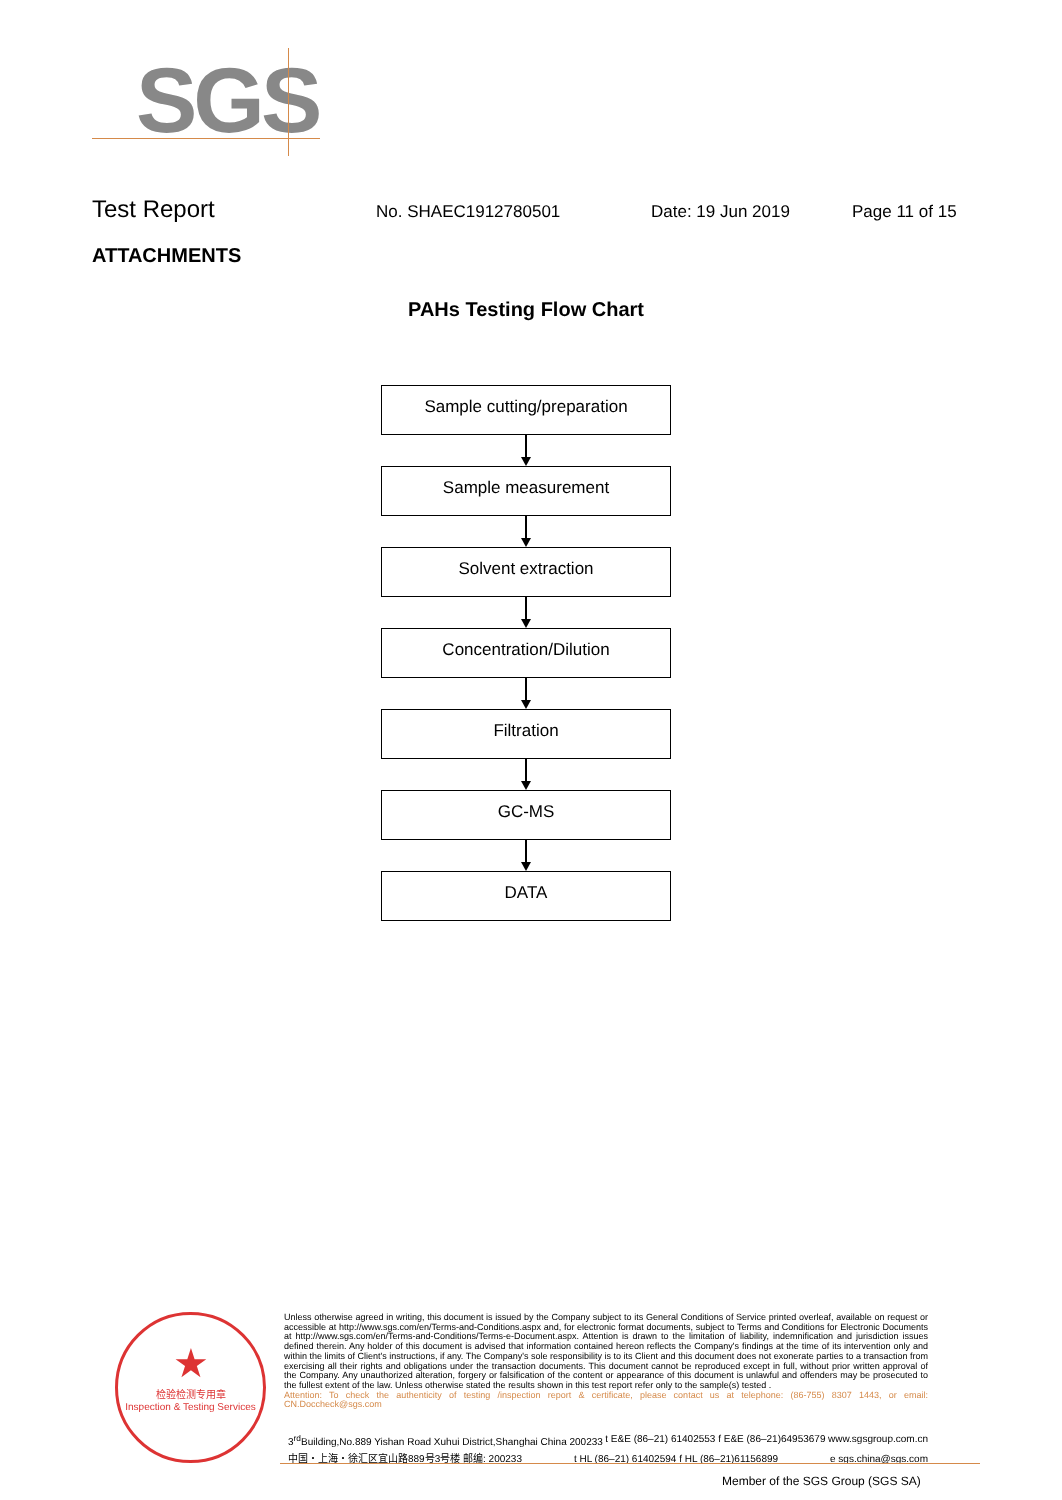SGS
Test Report
No. SHAEC1912780501 Date: 19 Jun 2019 Page 11 of 15
ATTACHMENTS
PAHs Testing Flow Chart
Sample cutting/preparation
Sample measurement
Solvent extraction
Concentration/Dilution
Filtration
GC-MS
DATA
★
检验检测专用章
Inspection & Testing Services
Unless otherwise agreed in writing, this document is issued by the Company subject to its General Conditions of Service printed overleaf, available on request or accessible at http://www.sgs.com/en/Terms-and-Conditions.aspx and, for electronic format documents, subject to Terms and Conditions for Electronic Documents at http://www.sgs.com/en/Terms-and-Conditions/Terms-e-Document.aspx. Attention is drawn to the limitation of liability, indemnification and jurisdiction issues defined therein. Any holder of this document is advised that information contained hereon reflects the Company's findings at the time of its intervention only and within the limits of Client's instructions, if any. The Company's sole responsibility is to its Client and this document does not exonerate parties to a transaction from exercising all their rights and obligations under the transaction documents. This document cannot be reproduced except in full, without prior written approval of the Company. Any unauthorized alteration, forgery or falsification of the content or appearance of this document is unlawful and offenders may be prosecuted to the fullest extent of the law. Unless otherwise stated the results shown in this test report refer only to the sample(s) tested .
Attention: To check the authenticity of testing /inspection report & certificate, please contact us at telephone: (86-755) 8307 1443, or email: CN.Doccheck@sgs.com
3<sup>rd</sup>Building,No.889 Yishan Road Xuhui District,Shanghai China 200233 t E&E (86–21) 61402553 f E&E (86–21)64953679 www.sgsgroup.com.cn
中国・上海・徐汇区宜山路889号3号楼 邮编: 200233 t HL (86–21) 61402594 f HL (86–21)61156899 e sgs.china@sgs.com
Member of the SGS Group (SGS SA)